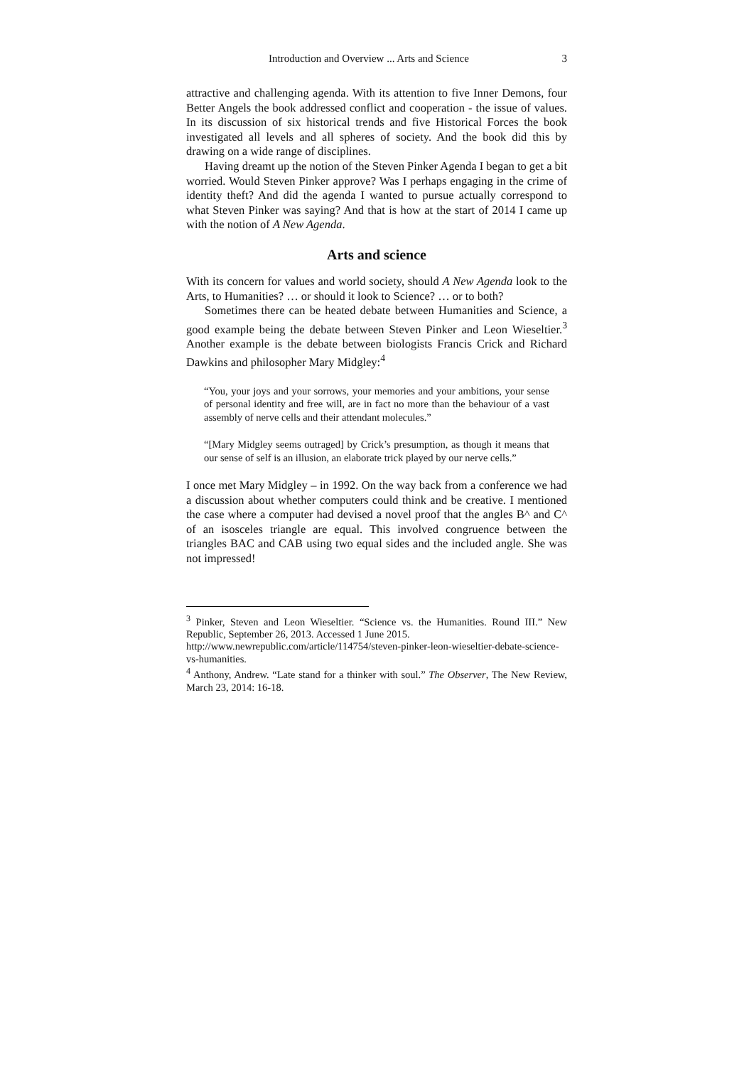Introduction and Overview ... Arts and Science 3
attractive and challenging agenda. With its attention to five Inner Demons, four Better Angels the book addressed conflict and cooperation - the issue of values. In its discussion of six historical trends and five Historical Forces the book investigated all levels and all spheres of society. And the book did this by drawing on a wide range of disciplines.
Having dreamt up the notion of the Steven Pinker Agenda I began to get a bit worried. Would Steven Pinker approve? Was I perhaps engaging in the crime of identity theft? And did the agenda I wanted to pursue actually correspond to what Steven Pinker was saying? And that is how at the start of 2014 I came up with the notion of A New Agenda.
Arts and science
With its concern for values and world society, should A New Agenda look to the Arts, to Humanities? … or should it look to Science? … or to both?
Sometimes there can be heated debate between Humanities and Science, a good example being the debate between Steven Pinker and Leon Wieseltier.<sup>3</sup> Another example is the debate between biologists Francis Crick and Richard Dawkins and philosopher Mary Midgley:<sup>4</sup>
“You, your joys and your sorrows, your memories and your ambitions, your sense of personal identity and free will, are in fact no more than the behaviour of a vast assembly of nerve cells and their attendant molecules.”
“[Mary Midgley seems outraged] by Crick’s presumption, as though it means that our sense of self is an illusion, an elaborate trick played by our nerve cells.”
I once met Mary Midgley – in 1992. On the way back from a conference we had a discussion about whether computers could think and be creative. I mentioned the case where a computer had devised a novel proof that the angles B^ and C^ of an isosceles triangle are equal. This involved congruence between the triangles BAC and CAB using two equal sides and the included angle. She was not impressed!
<sup>3</sup> Pinker, Steven and Leon Wieseltier. “Science vs. the Humanities. Round III.” New Republic, September 26, 2013. Accessed 1 June 2015.
http://www.newrepublic.com/article/114754/steven-pinker-leon-wieseltier-debate-science-vs-humanities.
<sup>4</sup> Anthony, Andrew. “Late stand for a thinker with soul.” The Observer, The New Review, March 23, 2014: 16-18.